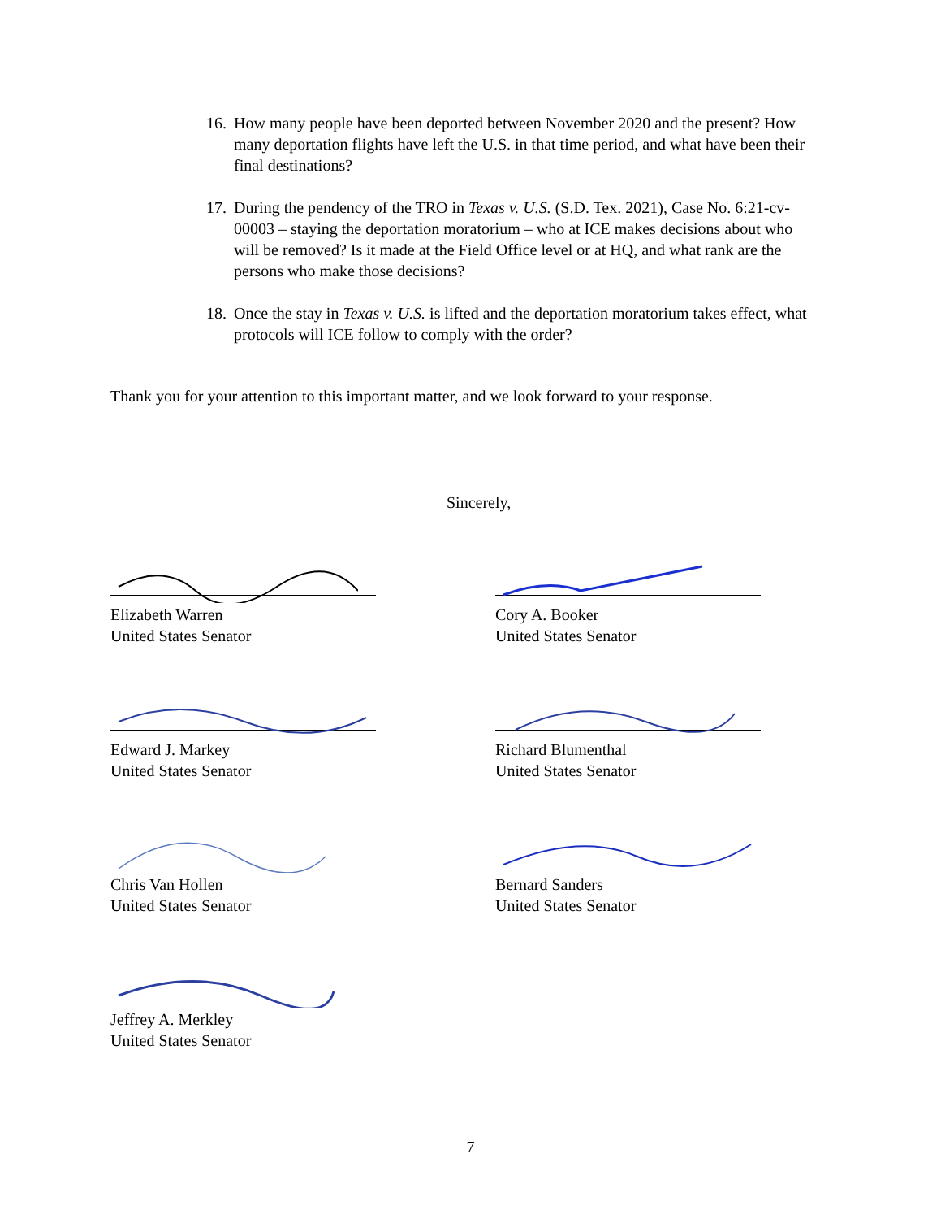16. How many people have been deported between November 2020 and the present? How many deportation flights have left the U.S. in that time period, and what have been their final destinations?
17. During the pendency of the TRO in Texas v. U.S. (S.D. Tex. 2021), Case No. 6:21-cv-00003 – staying the deportation moratorium – who at ICE makes decisions about who will be removed? Is it made at the Field Office level or at HQ, and what rank are the persons who make those decisions?
18. Once the stay in Texas v. U.S. is lifted and the deportation moratorium takes effect, what protocols will ICE follow to comply with the order?
Thank you for your attention to this important matter, and we look forward to your response.
Sincerely,
Elizabeth Warren
United States Senator
Cory A. Booker
United States Senator
Edward J. Markey
United States Senator
Richard Blumenthal
United States Senator
Chris Van Hollen
United States Senator
Bernard Sanders
United States Senator
Jeffrey A. Merkley
United States Senator
7